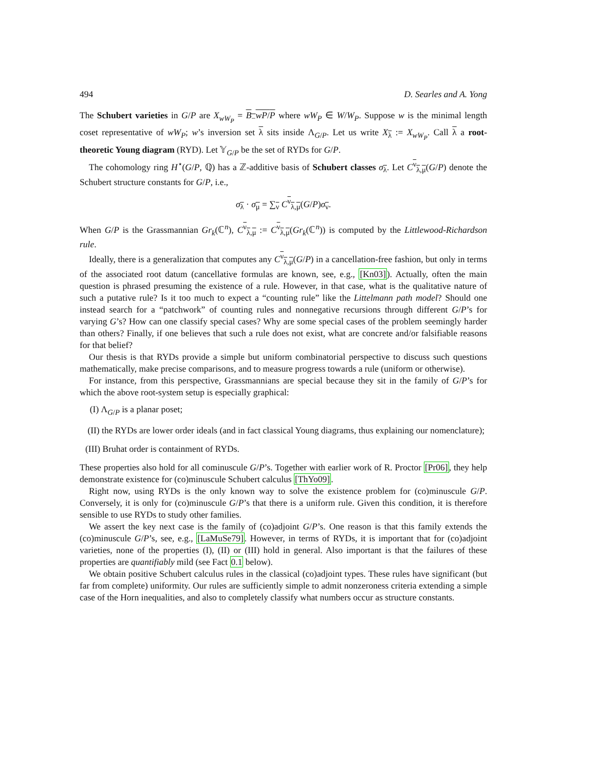494 D. Searles and A. Yong
The Schubert varieties in G/P are X<sub>wW<sub>P</sub></sub> = B<sub>−</sub>wP/P where wW<sub>P</sub> ∈ W/W<sub>P</sub>. Suppose w is the minimal length coset representative of wW<sub>P</sub>; w’s inversion set λ sits inside Λ<sub>G/P</sub>. Let us write X<sub>λ</sub> := X<sub>wW<sub>P</sub></sub>. Call λ a root-theoretic Young diagram (RYD). Let 𝕐<sub>G/P</sub> be the set of RYDs for G/P.
The cohomology ring H<sup>⋆</sup>(G/P, ℚ) has a ℤ-additive basis of Schubert classes σ<sub>λ</sub>. Let C<sup>ν</sup><sub>λ,μ</sub>(G/P) denote the Schubert structure constants for G/P, i.e.,
σ<sub>λ</sub> · σ<sub>μ</sub> = ∑<sub>ν</sub> C<sup>ν</sup><sub>λ,μ</sub>(G/P)σ<sub>ν</sub>.
When G/P is the Grassmannian Gr<sub>k</sub>(ℂ<sup>n</sup>), C<sup>ν</sup><sub>λ,μ</sub> := C<sup>ν</sup><sub>λ,μ</sub>(Gr<sub>k</sub>(ℂ<sup>n</sup>)) is computed by the Littlewood-Richardson rule.
Ideally, there is a generalization that computes any C<sup>ν</sup><sub>λ,μ</sub>(G/P) in a cancellation-free fashion, but only in terms of the associated root datum (cancellative formulas are known, see, e.g., [Kn03]). Actually, often the main question is phrased presuming the existence of a rule. However, in that case, what is the qualitative nature of such a putative rule? Is it too much to expect a “counting rule” like the Littelmann path model? Should one instead search for a “patchwork” of counting rules and nonnegative recursions through different G/P’s for varying G’s? How can one classify special cases? Why are some special cases of the problem seemingly harder than others? Finally, if one believes that such a rule does not exist, what are concrete and/or falsifiable reasons for that belief?
Our thesis is that RYDs provide a simple but uniform combinatorial perspective to discuss such questions mathematically, make precise comparisons, and to measure progress towards a rule (uniform or otherwise).
For instance, from this perspective, Grassmannians are special because they sit in the family of G/P’s for which the above root-system setup is especially graphical:
(I) Λ<sub>G/P</sub> is a planar poset;
(II) the RYDs are lower order ideals (and in fact classical Young diagrams, thus explaining our nomenclature);
(III) Bruhat order is containment of RYDs.
These properties also hold for all cominuscule G/P’s. Together with earlier work of R. Proctor [Pr06], they help demonstrate existence for (co)minuscule Schubert calculus [ThYo09].
Right now, using RYDs is the only known way to solve the existence problem for (co)minuscule G/P. Conversely, it is only for (co)minuscule G/P’s that there is a uniform rule. Given this condition, it is therefore sensible to use RYDs to study other families.
We assert the key next case is the family of (co)adjoint G/P’s. One reason is that this family extends the (co)minuscule G/P’s, see, e.g., [LaMuSe79]. However, in terms of RYDs, it is important that for (co)adjoint varieties, none of the properties (I), (II) or (III) hold in general. Also important is that the failures of these properties are quantifiably mild (see Fact 0.1 below).
We obtain positive Schubert calculus rules in the classical (co)adjoint types. These rules have significant (but far from complete) uniformity. Our rules are sufficiently simple to admit nonzeroness criteria extending a simple case of the Horn inequalities, and also to completely classify what numbers occur as structure constants.